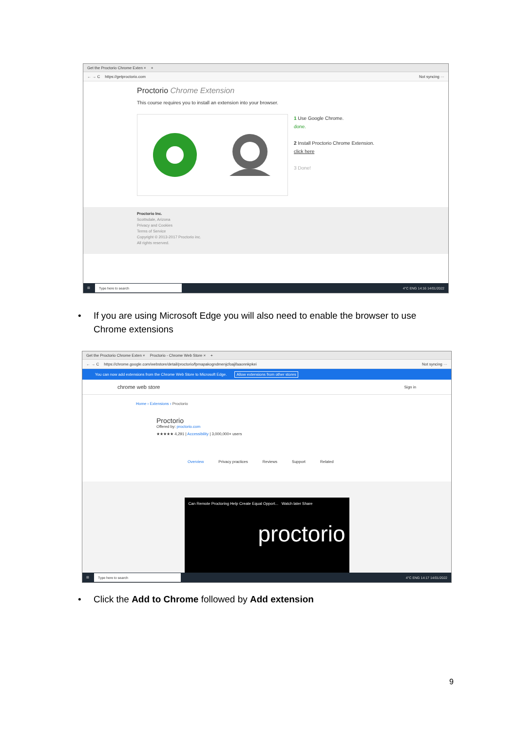Get the Proctorio Chrome Exten × +
← → C https://getproctorio.com Not syncing ···
Proctorio Chrome Extension
This course requires you to install an extension into your browser.
1 Use Google Chrome.
done.
2 Install Proctorio Chrome Extension.
click here
3 Done!
Proctorio Inc.
Scottsdale, Arizona
Privacy and Cookies
Terms of Service
Copyright © 2013-2017 Proctorio inc.
All rights reserved.
⊞ Type here to search 4°C ENG 14:16 14/01/2022
• If you are using Microsoft Edge you will also need to enable the browser to use Chrome extensions
Get the Proctorio Chrome Exten × Proctorio - Chrome Web Store × +
← → C https://chrome.google.com/webstore/detail/proctorio/fpmapakogndmenjcfoajifaaonnkpkei Not syncing ···
You can now add extensions from the Chrome Web Store to Microsoft Edge. Allow extensions from other stores
chrome web store Sign in
Home › Extensions › Proctorio
Proctorio
Offered by: proctorio.com
★★★★★ 4,291 | Accessibility | 3,000,000+ users
Overview Privacy practices Reviews Support Related
Can Remote Proctoring Help Create Equal Opport... Watch later Share
proctorio
⊞ Type here to search 4°C ENG 14:17 14/01/2022
• Click the Add to Chrome followed by Add extension
9